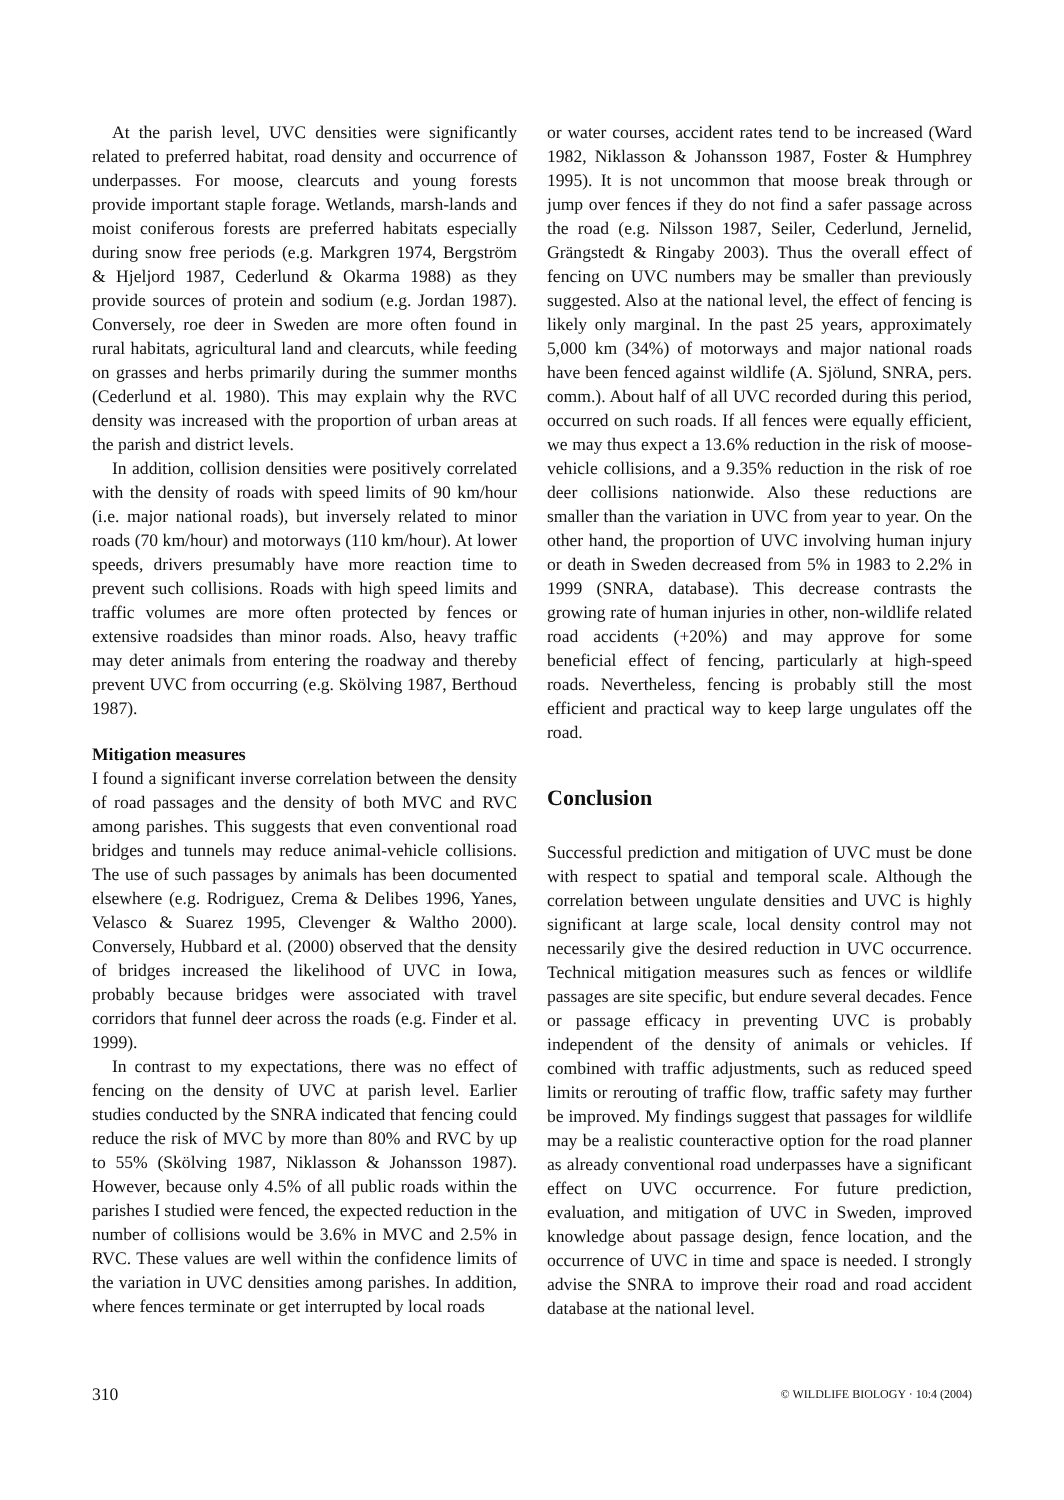At the parish level, UVC densities were significantly related to preferred habitat, road density and occurrence of underpasses. For moose, clearcuts and young forests provide important staple forage. Wetlands, marsh-lands and moist coniferous forests are preferred habitats especially during snow free periods (e.g. Markgren 1974, Bergström & Hjeljord 1987, Cederlund & Okarma 1988) as they provide sources of protein and sodium (e.g. Jordan 1987). Conversely, roe deer in Sweden are more often found in rural habitats, agricultural land and clearcuts, while feeding on grasses and herbs primarily during the summer months (Cederlund et al. 1980). This may explain why the RVC density was increased with the proportion of urban areas at the parish and district levels.
In addition, collision densities were positively correlated with the density of roads with speed limits of 90 km/hour (i.e. major national roads), but inversely related to minor roads (70 km/hour) and motorways (110 km/hour). At lower speeds, drivers presumably have more reaction time to prevent such collisions. Roads with high speed limits and traffic volumes are more often protected by fences or extensive roadsides than minor roads. Also, heavy traffic may deter animals from entering the roadway and thereby prevent UVC from occurring (e.g. Skölving 1987, Berthoud 1987).
Mitigation measures
I found a significant inverse correlation between the density of road passages and the density of both MVC and RVC among parishes. This suggests that even conventional road bridges and tunnels may reduce animal-vehicle collisions. The use of such passages by animals has been documented elsewhere (e.g. Rodriguez, Crema & Delibes 1996, Yanes, Velasco & Suarez 1995, Clevenger & Waltho 2000). Conversely, Hubbard et al. (2000) observed that the density of bridges increased the likelihood of UVC in Iowa, probably because bridges were associated with travel corridors that funnel deer across the roads (e.g. Finder et al. 1999).
In contrast to my expectations, there was no effect of fencing on the density of UVC at parish level. Earlier studies conducted by the SNRA indicated that fencing could reduce the risk of MVC by more than 80% and RVC by up to 55% (Skölving 1987, Niklasson & Johansson 1987). However, because only 4.5% of all public roads within the parishes I studied were fenced, the expected reduction in the number of collisions would be 3.6% in MVC and 2.5% in RVC. These values are well within the confidence limits of the variation in UVC densities among parishes. In addition, where fences terminate or get interrupted by local roads
or water courses, accident rates tend to be increased (Ward 1982, Niklasson & Johansson 1987, Foster & Humphrey 1995). It is not uncommon that moose break through or jump over fences if they do not find a safer passage across the road (e.g. Nilsson 1987, Seiler, Cederlund, Jernelid, Grängstedt & Ringaby 2003). Thus the overall effect of fencing on UVC numbers may be smaller than previously suggested. Also at the national level, the effect of fencing is likely only marginal. In the past 25 years, approximately 5,000 km (34%) of motorways and major national roads have been fenced against wildlife (A. Sjölund, SNRA, pers. comm.). About half of all UVC recorded during this period, occurred on such roads. If all fences were equally efficient, we may thus expect a 13.6% reduction in the risk of moose-vehicle collisions, and a 9.35% reduction in the risk of roe deer collisions nationwide. Also these reductions are smaller than the variation in UVC from year to year. On the other hand, the proportion of UVC involving human injury or death in Sweden decreased from 5% in 1983 to 2.2% in 1999 (SNRA, database). This decrease contrasts the growing rate of human injuries in other, non-wildlife related road accidents (+20%) and may approve for some beneficial effect of fencing, particularly at high-speed roads. Nevertheless, fencing is probably still the most efficient and practical way to keep large ungulates off the road.
Conclusion
Successful prediction and mitigation of UVC must be done with respect to spatial and temporal scale. Although the correlation between ungulate densities and UVC is highly significant at large scale, local density control may not necessarily give the desired reduction in UVC occurrence. Technical mitigation measures such as fences or wildlife passages are site specific, but endure several decades. Fence or passage efficacy in preventing UVC is probably independent of the density of animals or vehicles. If combined with traffic adjustments, such as reduced speed limits or rerouting of traffic flow, traffic safety may further be improved. My findings suggest that passages for wildlife may be a realistic counteractive option for the road planner as already conventional road underpasses have a significant effect on UVC occurrence. For future prediction, evaluation, and mitigation of UVC in Sweden, improved knowledge about passage design, fence location, and the occurrence of UVC in time and space is needed. I strongly advise the SNRA to improve their road and road accident database at the national level.
310 © WILDLIFE BIOLOGY · 10:4 (2004)